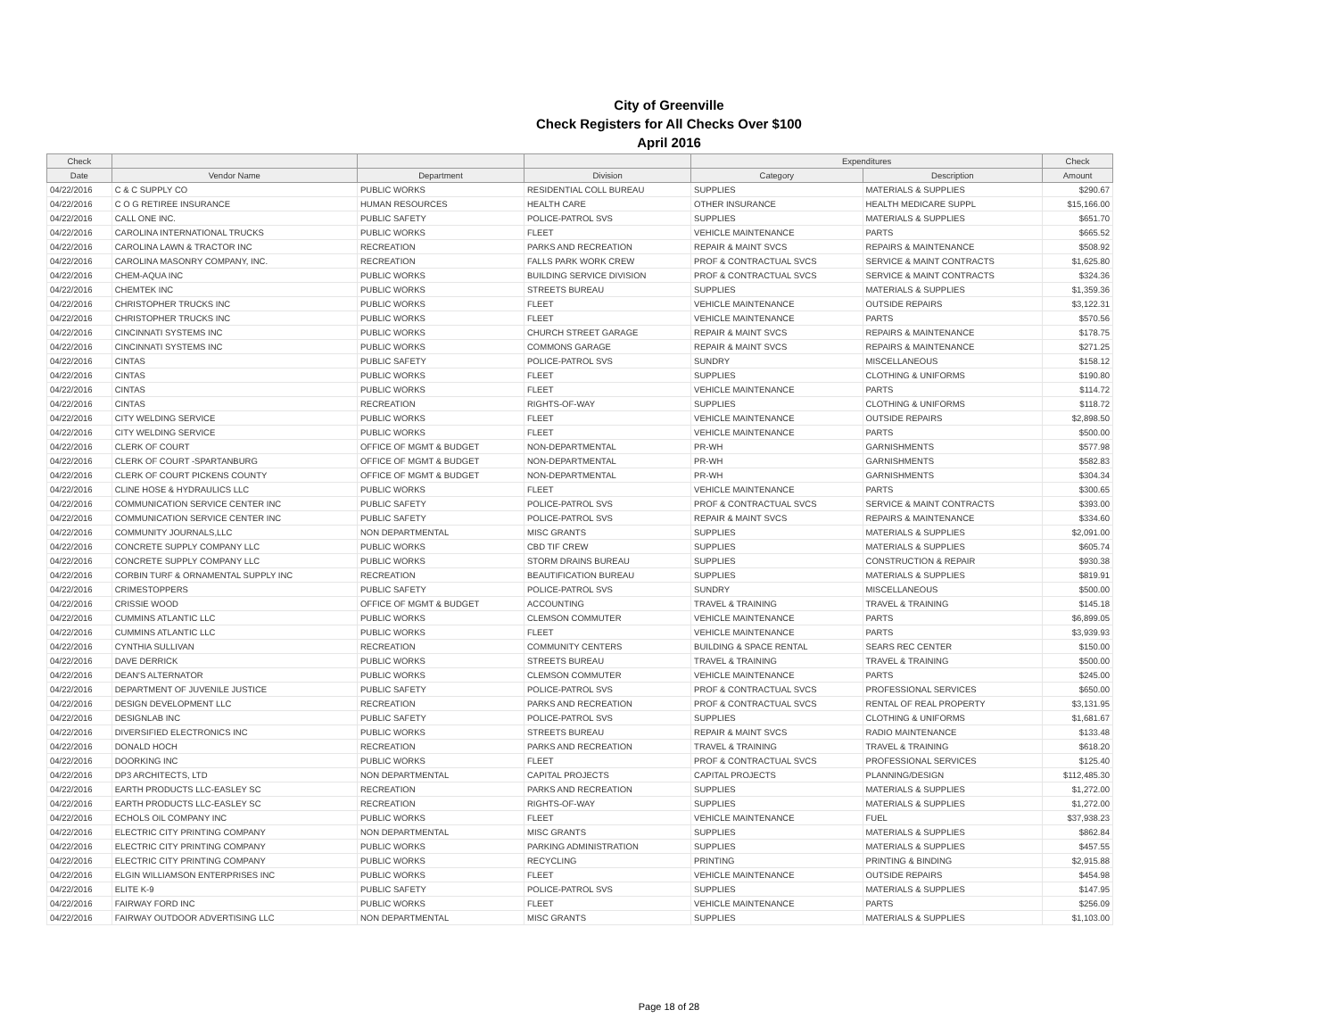City of Greenville
Check Registers for All Checks Over $100
April 2016
| Check | | | | Expenditures | | Check |
| --- | --- | --- | --- | --- | --- | --- |
| Date | Vendor Name | Department | Division | Category | Description | Amount |
| 04/22/2016 | C & C SUPPLY CO | PUBLIC WORKS | RESIDENTIAL COLL BUREAU | SUPPLIES | MATERIALS & SUPPLIES | $290.67 |
| 04/22/2016 | C O G RETIREE INSURANCE | HUMAN RESOURCES | HEALTH CARE | OTHER INSURANCE | HEALTH MEDICARE SUPPL | $15,166.00 |
| 04/22/2016 | CALL ONE INC. | PUBLIC SAFETY | POLICE-PATROL SVS | SUPPLIES | MATERIALS & SUPPLIES | $651.70 |
| 04/22/2016 | CAROLINA INTERNATIONAL TRUCKS | PUBLIC WORKS | FLEET | VEHICLE MAINTENANCE | PARTS | $665.52 |
| 04/22/2016 | CAROLINA LAWN & TRACTOR INC | RECREATION | PARKS AND RECREATION | REPAIR & MAINT SVCS | REPAIRS & MAINTENANCE | $508.92 |
| 04/22/2016 | CAROLINA MASONRY COMPANY, INC. | RECREATION | FALLS PARK WORK CREW | PROF & CONTRACTUAL SVCS | SERVICE & MAINT CONTRACTS | $1,625.80 |
| 04/22/2016 | CHEM-AQUA INC | PUBLIC WORKS | BUILDING SERVICE DIVISION | PROF & CONTRACTUAL SVCS | SERVICE & MAINT CONTRACTS | $324.36 |
| 04/22/2016 | CHEMTEK INC | PUBLIC WORKS | STREETS BUREAU | SUPPLIES | MATERIALS & SUPPLIES | $1,359.36 |
| 04/22/2016 | CHRISTOPHER TRUCKS INC | PUBLIC WORKS | FLEET | VEHICLE MAINTENANCE | OUTSIDE REPAIRS | $3,122.31 |
| 04/22/2016 | CHRISTOPHER TRUCKS INC | PUBLIC WORKS | FLEET | VEHICLE MAINTENANCE | PARTS | $570.56 |
| 04/22/2016 | CINCINNATI SYSTEMS INC | PUBLIC WORKS | CHURCH STREET GARAGE | REPAIR & MAINT SVCS | REPAIRS & MAINTENANCE | $178.75 |
| 04/22/2016 | CINCINNATI SYSTEMS INC | PUBLIC WORKS | COMMONS GARAGE | REPAIR & MAINT SVCS | REPAIRS & MAINTENANCE | $271.25 |
| 04/22/2016 | CINTAS | PUBLIC SAFETY | POLICE-PATROL SVS | SUNDRY | MISCELLANEOUS | $158.12 |
| 04/22/2016 | CINTAS | PUBLIC WORKS | FLEET | SUPPLIES | CLOTHING & UNIFORMS | $190.80 |
| 04/22/2016 | CINTAS | PUBLIC WORKS | FLEET | VEHICLE MAINTENANCE | PARTS | $114.72 |
| 04/22/2016 | CINTAS | RECREATION | RIGHTS-OF-WAY | SUPPLIES | CLOTHING & UNIFORMS | $118.72 |
| 04/22/2016 | CITY WELDING SERVICE | PUBLIC WORKS | FLEET | VEHICLE MAINTENANCE | OUTSIDE REPAIRS | $2,898.50 |
| 04/22/2016 | CITY WELDING SERVICE | PUBLIC WORKS | FLEET | VEHICLE MAINTENANCE | PARTS | $500.00 |
| 04/22/2016 | CLERK OF COURT | OFFICE OF MGMT & BUDGET | NON-DEPARTMENTAL | PR-WH | GARNISHMENTS | $577.98 |
| 04/22/2016 | CLERK OF COURT -SPARTANBURG | OFFICE OF MGMT & BUDGET | NON-DEPARTMENTAL | PR-WH | GARNISHMENTS | $582.83 |
| 04/22/2016 | CLERK OF COURT PICKENS COUNTY | OFFICE OF MGMT & BUDGET | NON-DEPARTMENTAL | PR-WH | GARNISHMENTS | $304.34 |
| 04/22/2016 | CLINE HOSE & HYDRAULICS LLC | PUBLIC WORKS | FLEET | VEHICLE MAINTENANCE | PARTS | $300.65 |
| 04/22/2016 | COMMUNICATION SERVICE CENTER INC | PUBLIC SAFETY | POLICE-PATROL SVS | PROF & CONTRACTUAL SVCS | SERVICE & MAINT CONTRACTS | $393.00 |
| 04/22/2016 | COMMUNICATION SERVICE CENTER INC | PUBLIC SAFETY | POLICE-PATROL SVS | REPAIR & MAINT SVCS | REPAIRS & MAINTENANCE | $334.60 |
| 04/22/2016 | COMMUNITY JOURNALS,LLC | NON DEPARTMENTAL | MISC GRANTS | SUPPLIES | MATERIALS & SUPPLIES | $2,091.00 |
| 04/22/2016 | CONCRETE SUPPLY COMPANY LLC | PUBLIC WORKS | CBD TIF CREW | SUPPLIES | MATERIALS & SUPPLIES | $605.74 |
| 04/22/2016 | CONCRETE SUPPLY COMPANY LLC | PUBLIC WORKS | STORM DRAINS BUREAU | SUPPLIES | CONSTRUCTION & REPAIR | $930.38 |
| 04/22/2016 | CORBIN TURF & ORNAMENTAL SUPPLY INC | RECREATION | BEAUTIFICATION BUREAU | SUPPLIES | MATERIALS & SUPPLIES | $819.91 |
| 04/22/2016 | CRIMESTOPPERS | PUBLIC SAFETY | POLICE-PATROL SVS | SUNDRY | MISCELLANEOUS | $500.00 |
| 04/22/2016 | CRISSIE WOOD | OFFICE OF MGMT & BUDGET | ACCOUNTING | TRAVEL & TRAINING | TRAVEL & TRAINING | $145.18 |
| 04/22/2016 | CUMMINS ATLANTIC LLC | PUBLIC WORKS | CLEMSON COMMUTER | VEHICLE MAINTENANCE | PARTS | $6,899.05 |
| 04/22/2016 | CUMMINS ATLANTIC LLC | PUBLIC WORKS | FLEET | VEHICLE MAINTENANCE | PARTS | $3,939.93 |
| 04/22/2016 | CYNTHIA SULLIVAN | RECREATION | COMMUNITY CENTERS | BUILDING & SPACE RENTAL | SEARS REC CENTER | $150.00 |
| 04/22/2016 | DAVE DERRICK | PUBLIC WORKS | STREETS BUREAU | TRAVEL & TRAINING | TRAVEL & TRAINING | $500.00 |
| 04/22/2016 | DEAN'S ALTERNATOR | PUBLIC WORKS | CLEMSON COMMUTER | VEHICLE MAINTENANCE | PARTS | $245.00 |
| 04/22/2016 | DEPARTMENT OF JUVENILE JUSTICE | PUBLIC SAFETY | POLICE-PATROL SVS | PROF & CONTRACTUAL SVCS | PROFESSIONAL SERVICES | $650.00 |
| 04/22/2016 | DESIGN DEVELOPMENT LLC | RECREATION | PARKS AND RECREATION | PROF & CONTRACTUAL SVCS | RENTAL OF REAL PROPERTY | $3,131.95 |
| 04/22/2016 | DESIGNLAB INC | PUBLIC SAFETY | POLICE-PATROL SVS | SUPPLIES | CLOTHING & UNIFORMS | $1,681.67 |
| 04/22/2016 | DIVERSIFIED ELECTRONICS INC | PUBLIC WORKS | STREETS BUREAU | REPAIR & MAINT SVCS | RADIO MAINTENANCE | $133.48 |
| 04/22/2016 | DONALD HOCH | RECREATION | PARKS AND RECREATION | TRAVEL & TRAINING | TRAVEL & TRAINING | $618.20 |
| 04/22/2016 | DOORKING INC | PUBLIC WORKS | FLEET | PROF & CONTRACTUAL SVCS | PROFESSIONAL SERVICES | $125.40 |
| 04/22/2016 | DP3 ARCHITECTS, LTD | NON DEPARTMENTAL | CAPITAL PROJECTS | CAPITAL PROJECTS | PLANNING/DESIGN | $112,485.30 |
| 04/22/2016 | EARTH PRODUCTS LLC-EASLEY SC | RECREATION | PARKS AND RECREATION | SUPPLIES | MATERIALS & SUPPLIES | $1,272.00 |
| 04/22/2016 | EARTH PRODUCTS LLC-EASLEY SC | RECREATION | RIGHTS-OF-WAY | SUPPLIES | MATERIALS & SUPPLIES | $1,272.00 |
| 04/22/2016 | ECHOLS OIL COMPANY INC | PUBLIC WORKS | FLEET | VEHICLE MAINTENANCE | FUEL | $37,938.23 |
| 04/22/2016 | ELECTRIC CITY PRINTING COMPANY | NON DEPARTMENTAL | MISC GRANTS | SUPPLIES | MATERIALS & SUPPLIES | $862.84 |
| 04/22/2016 | ELECTRIC CITY PRINTING COMPANY | PUBLIC WORKS | PARKING ADMINISTRATION | SUPPLIES | MATERIALS & SUPPLIES | $457.55 |
| 04/22/2016 | ELECTRIC CITY PRINTING COMPANY | PUBLIC WORKS | RECYCLING | PRINTING | PRINTING & BINDING | $2,915.88 |
| 04/22/2016 | ELGIN WILLIAMSON ENTERPRISES INC | PUBLIC WORKS | FLEET | VEHICLE MAINTENANCE | OUTSIDE REPAIRS | $454.98 |
| 04/22/2016 | ELITE K-9 | PUBLIC SAFETY | POLICE-PATROL SVS | SUPPLIES | MATERIALS & SUPPLIES | $147.95 |
| 04/22/2016 | FAIRWAY FORD INC | PUBLIC WORKS | FLEET | VEHICLE MAINTENANCE | PARTS | $256.09 |
| 04/22/2016 | FAIRWAY OUTDOOR ADVERTISING LLC | NON DEPARTMENTAL | MISC GRANTS | SUPPLIES | MATERIALS & SUPPLIES | $1,103.00 |
Page 18 of 28